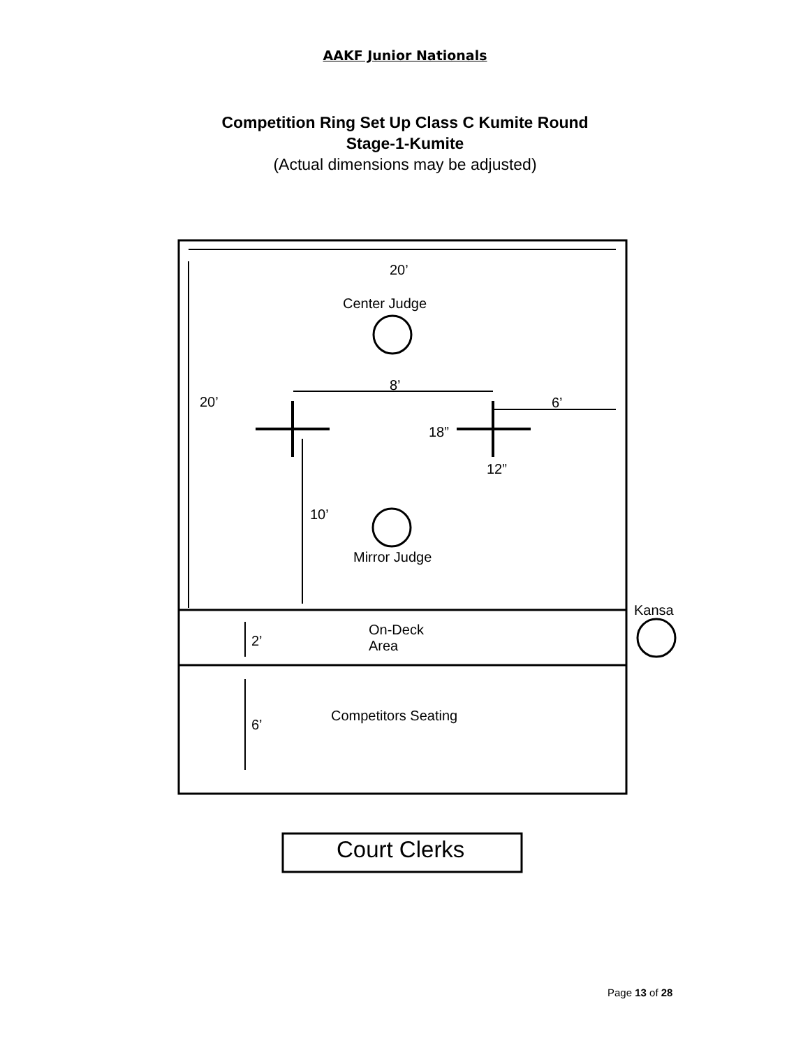AAKF Junior Nationals
Competition Ring Set Up Class C Kumite Round
Stage-1-Kumite
(Actual dimensions may be adjusted)
20’
Center Judge
8’
20’ 6’
18”
12”
10’
Mirror Judge
Kansa
On-Deck
Area
2’
Competitors Seating
6’
Court Clerks
Page 13 of 28